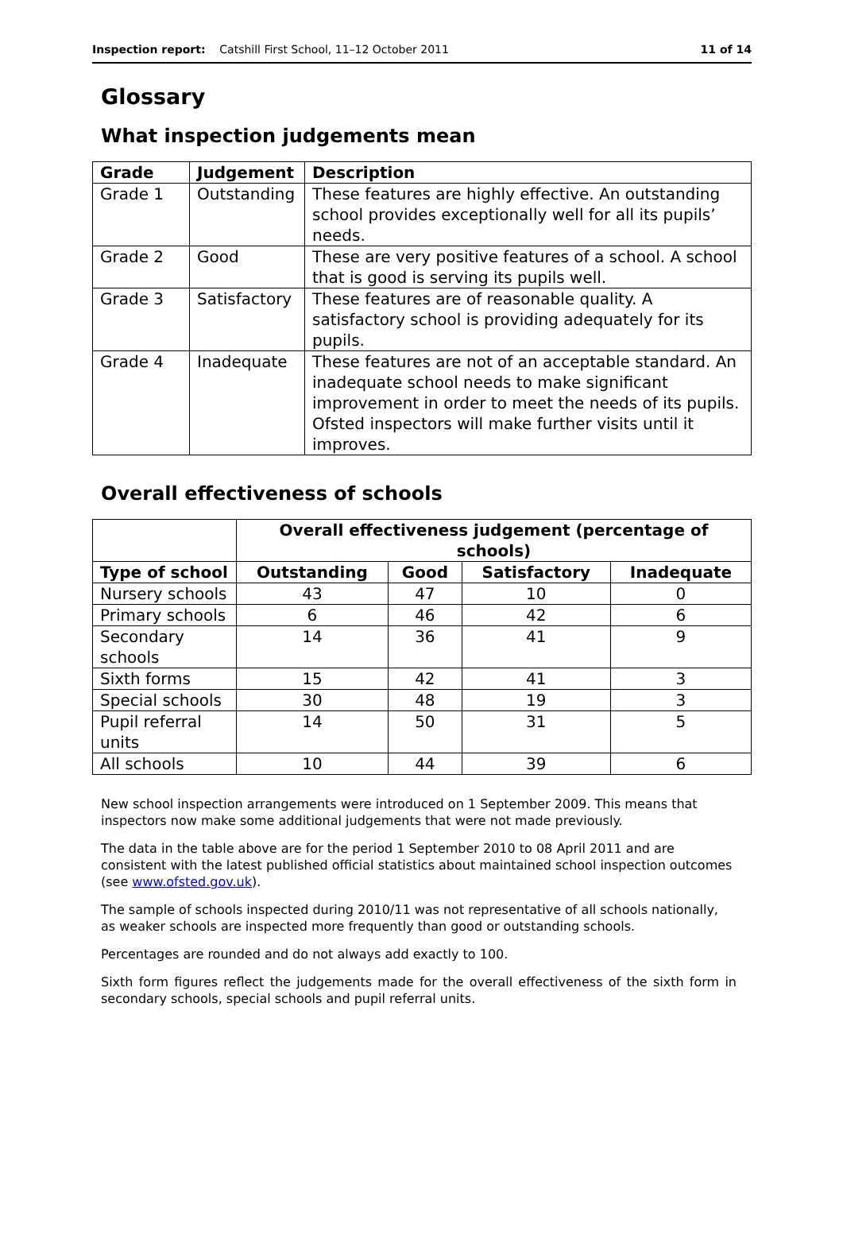Inspection report: Catshill First School, 11–12 October 2011 11 of 14
Glossary
What inspection judgements mean
| Grade | Judgement | Description |
| --- | --- | --- |
| Grade 1 | Outstanding | These features are highly effective. An outstanding school provides exceptionally well for all its pupils’ needs. |
| Grade 2 | Good | These are very positive features of a school. A school that is good is serving its pupils well. |
| Grade 3 | Satisfactory | These features are of reasonable quality. A satisfactory school is providing adequately for its pupils. |
| Grade 4 | Inadequate | These features are not of an acceptable standard. An inadequate school needs to make significant improvement in order to meet the needs of its pupils. Ofsted inspectors will make further visits until it improves. |
Overall effectiveness of schools
| | Overall effectiveness judgement (percentage of schools) | | | |
| --- | --- | --- | --- | --- |
| Type of school | Outstanding | Good | Satisfactory | Inadequate |
| Nursery schools | 43 | 47 | 10 | 0 |
| Primary schools | 6 | 46 | 42 | 6 |
| Secondary schools | 14 | 36 | 41 | 9 |
| Sixth forms | 15 | 42 | 41 | 3 |
| Special schools | 30 | 48 | 19 | 3 |
| Pupil referral units | 14 | 50 | 31 | 5 |
| All schools | 10 | 44 | 39 | 6 |
New school inspection arrangements were introduced on 1 September 2009. This means that inspectors now make some additional judgements that were not made previously.
The data in the table above are for the period 1 September 2010 to 08 April 2011 and are consistent with the latest published official statistics about maintained school inspection outcomes (see www.ofsted.gov.uk).
The sample of schools inspected during 2010/11 was not representative of all schools nationally, as weaker schools are inspected more frequently than good or outstanding schools.
Percentages are rounded and do not always add exactly to 100.
Sixth form figures reflect the judgements made for the overall effectiveness of the sixth form in secondary schools, special schools and pupil referral units.